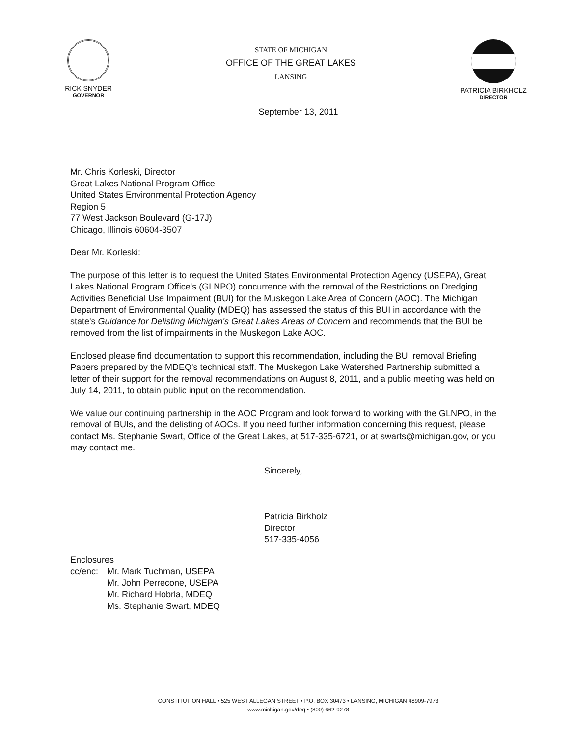RICK SNYDER
GOVERNOR
STATE OF MICHIGAN
OFFICE OF THE GREAT LAKES
LANSING
PATRICIA BIRKHOLZ
DIRECTOR
September 13, 2011
Mr. Chris Korleski, Director
Great Lakes National Program Office
United States Environmental Protection Agency
Region 5
77 West Jackson Boulevard (G-17J)
Chicago, Illinois 60604-3507
Dear Mr. Korleski:
The purpose of this letter is to request the United States Environmental Protection Agency (USEPA), Great Lakes National Program Office's (GLNPO) concurrence with the removal of the Restrictions on Dredging Activities Beneficial Use Impairment (BUI) for the Muskegon Lake Area of Concern (AOC). The Michigan Department of Environmental Quality (MDEQ) has assessed the status of this BUI in accordance with the state's Guidance for Delisting Michigan's Great Lakes Areas of Concern and recommends that the BUI be removed from the list of impairments in the Muskegon Lake AOC.
Enclosed please find documentation to support this recommendation, including the BUI removal Briefing Papers prepared by the MDEQ's technical staff. The Muskegon Lake Watershed Partnership submitted a letter of their support for the removal recommendations on August 8, 2011, and a public meeting was held on July 14, 2011, to obtain public input on the recommendation.
We value our continuing partnership in the AOC Program and look forward to working with the GLNPO, in the removal of BUIs, and the delisting of AOCs. If you need further information concerning this request, please contact Ms. Stephanie Swart, Office of the Great Lakes, at 517-335-6721, or at swarts@michigan.gov, or you may contact me.
Sincerely,
Patricia Birkholz
Director
517-335-4056
Enclosures
cc/enc:
Mr. Mark Tuchman, USEPA
Mr. John Perrecone, USEPA
Mr. Richard Hobrla, MDEQ
Ms. Stephanie Swart, MDEQ
CONSTITUTION HALL • 525 WEST ALLEGAN STREET • P.O. BOX 30473 • LANSING, MICHIGAN 48909-7973
www.michigan.gov/deq • (800) 662-9278